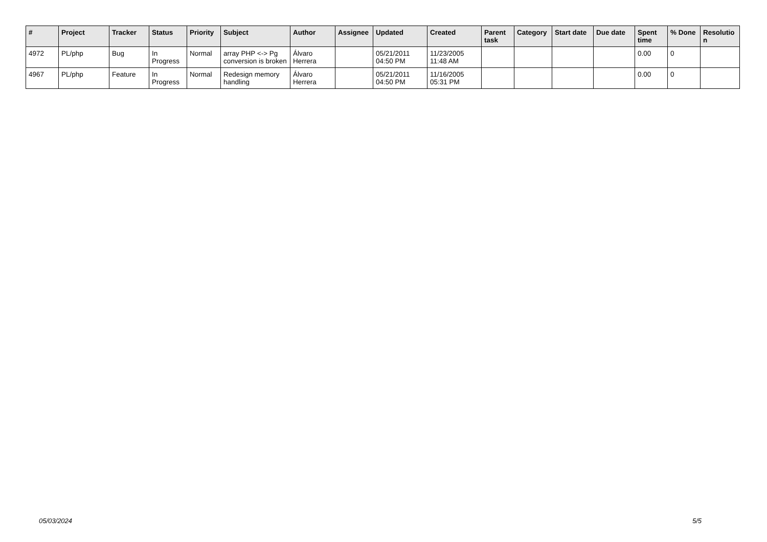| # | Project | Tracker | Status | Priority | Subject | Author | Assignee | Updated | Created | Parent task | Category | Start date | Due date | Spent time | % Done | Resolutio n |
| --- | --- | --- | --- | --- | --- | --- | --- | --- | --- | --- | --- | --- | --- | --- | --- | --- |
| 4972 | PL/php | Bug | In Progress | Normal | array PHP <-> Pg conversion is broken | Álvaro Herrera | | 05/21/2011 04:50 PM | 11/23/2005 11:48 AM | | | | | 0.00 | 0 | |
| 4967 | PL/php | Feature | In Progress | Normal | Redesign memory handling | Álvaro Herrera | | 05/21/2011 04:50 PM | 11/16/2005 05:31 PM | | | | | 0.00 | 0 | |
05/03/2024 5/5